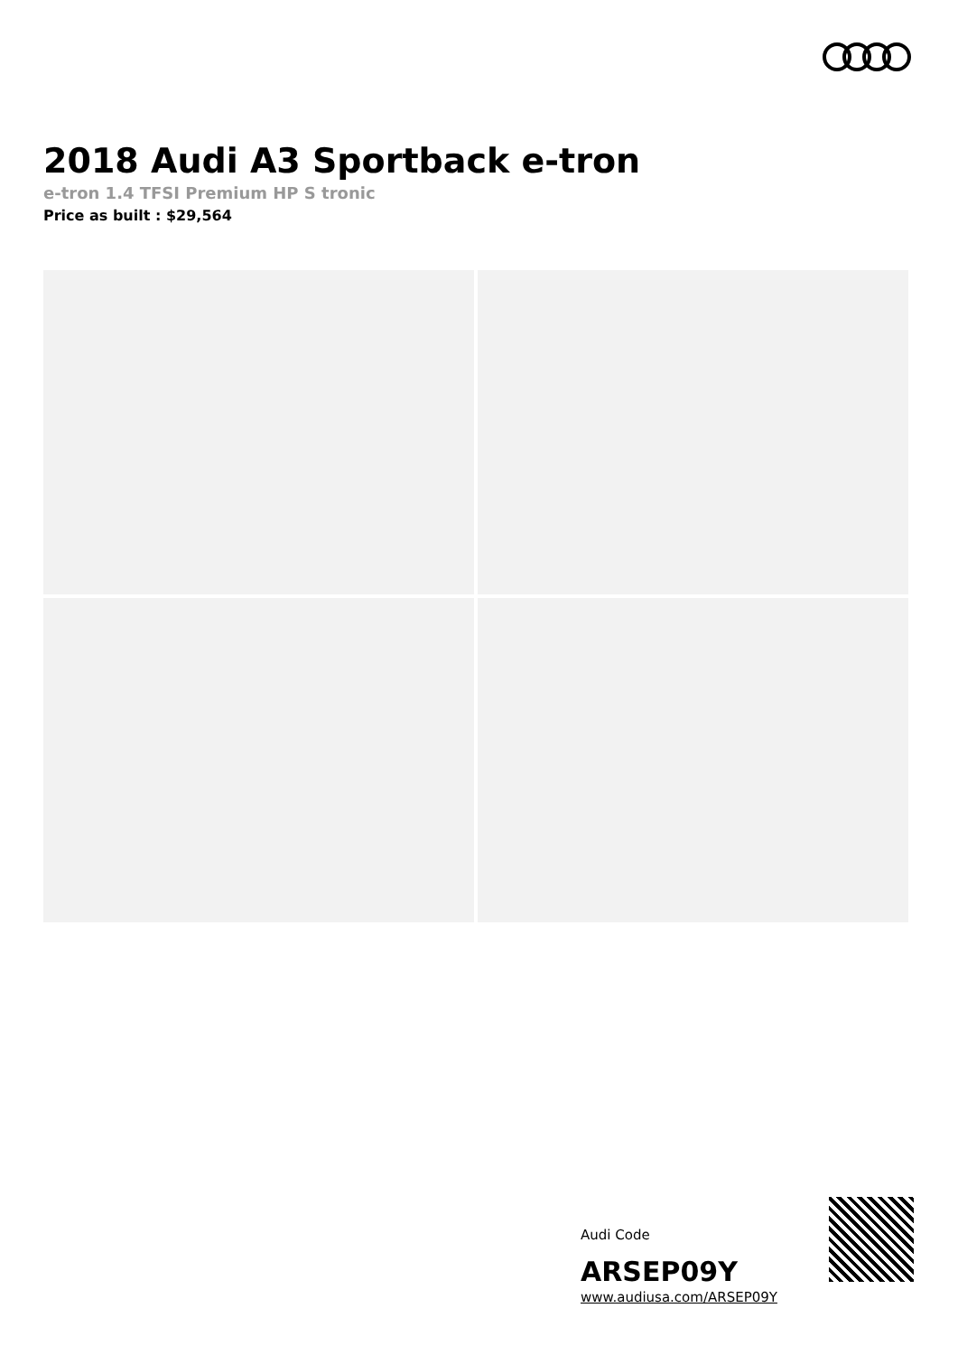2018 Audi A3 Sportback e-tron
e-tron 1.4 TFSI Premium HP S tronic
Price as built : $29,564
Audi Code
ARSEP09Y
www.audiusa.com/ARSEP09Y